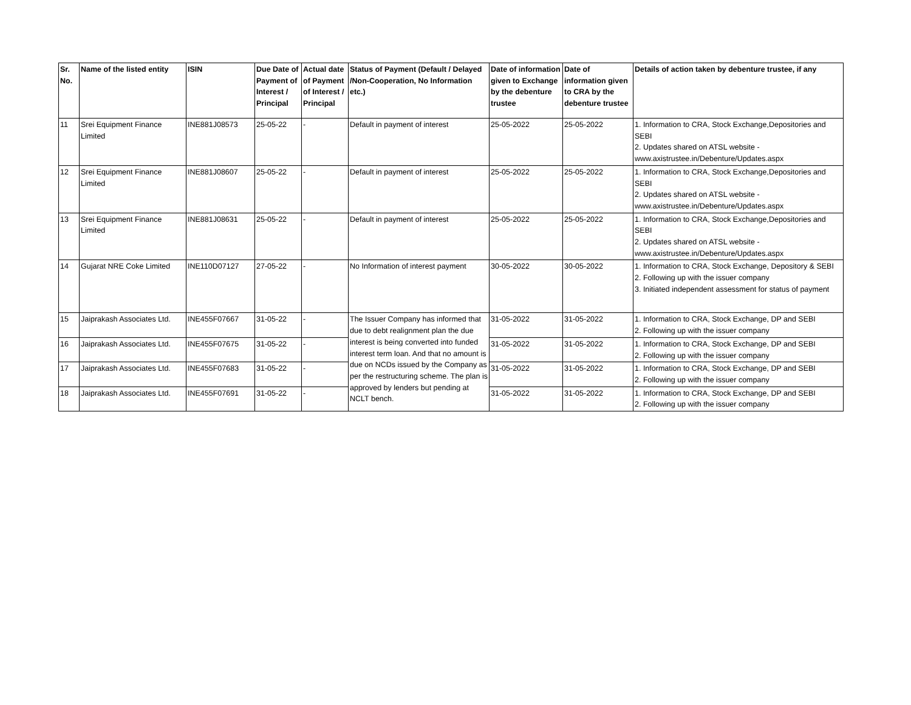| Sr. No. | Name of the listed entity | ISIN | Due Date of Payment of Interest / Principal | Actual date of Payment of Interest / Principal | Status of Payment (Default / Delayed /Non-Cooperation, No Information etc.) | Date of information given to Exchange by the debenture trustee | Date of information given to CRA by the debenture trustee | Details of action taken by debenture trustee, if any |
| --- | --- | --- | --- | --- | --- | --- | --- | --- |
| 11 | Srei Equipment Finance Limited | INE881J08573 | 25-05-22 | - | Default in payment of interest | 25-05-2022 | 25-05-2022 | 1. Information to CRA, Stock Exchange,Depositories and SEBI 2. Updates shared on ATSL website - www.axistrustee.in/Debenture/Updates.aspx |
| 12 | Srei Equipment Finance Limited | INE881J08607 | 25-05-22 | - | Default in payment of interest | 25-05-2022 | 25-05-2022 | 1. Information to CRA, Stock Exchange,Depositories and SEBI 2. Updates shared on ATSL website - www.axistrustee.in/Debenture/Updates.aspx |
| 13 | Srei Equipment Finance Limited | INE881J08631 | 25-05-22 | - | Default in payment of interest | 25-05-2022 | 25-05-2022 | 1. Information to CRA, Stock Exchange,Depositories and SEBI 2. Updates shared on ATSL website - www.axistrustee.in/Debenture/Updates.aspx |
| 14 | Gujarat NRE Coke Limited | INE110D07127 | 27-05-22 | - | No Information of interest payment | 30-05-2022 | 30-05-2022 | 1. Information to CRA, Stock Exchange, Depository & SEBI 2. Following up with the issuer company 3. Initiated independent assessment for status of payment |
| 15 | Jaiprakash Associates Ltd. | INE455F07667 | 31-05-22 | - | The Issuer Company has informed that due to debt realignment plan the due interest is being converted into funded interest term loan. And that no amount is due on NCDs issued by the Company as per the restructuring scheme. The plan is approved by lenders but pending at NCLT bench. | 31-05-2022 | 31-05-2022 | 1. Information to CRA, Stock Exchange, DP and SEBI 2. Following up with the issuer company |
| 16 | Jaiprakash Associates Ltd. | INE455F07675 | 31-05-22 | - | | 31-05-2022 | 31-05-2022 | 1. Information to CRA, Stock Exchange, DP and SEBI 2. Following up with the issuer company |
| 17 | Jaiprakash Associates Ltd. | INE455F07683 | 31-05-22 | - | | 31-05-2022 | 31-05-2022 | 1. Information to CRA, Stock Exchange, DP and SEBI 2. Following up with the issuer company |
| 18 | Jaiprakash Associates Ltd. | INE455F07691 | 31-05-22 | - | | 31-05-2022 | 31-05-2022 | 1. Information to CRA, Stock Exchange, DP and SEBI 2. Following up with the issuer company |